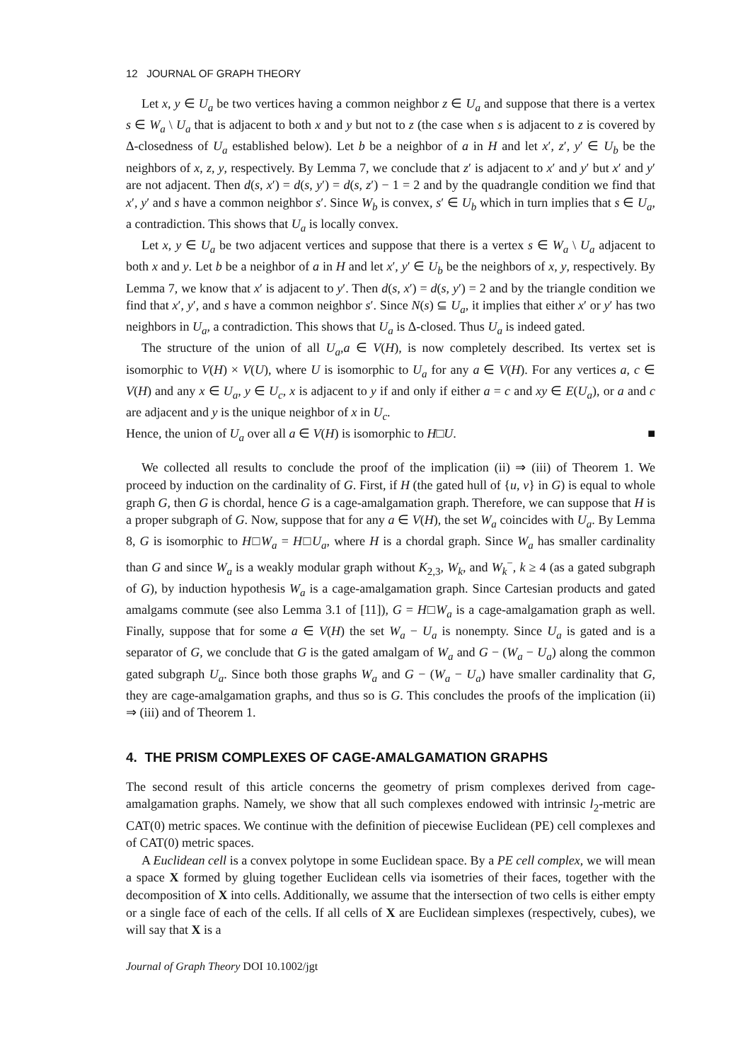12 JOURNAL OF GRAPH THEORY
Let x, y ∈ U<sub>a</sub> be two vertices having a common neighbor z ∈ U<sub>a</sub> and suppose that there is a vertex s ∈ W<sub>a</sub> \ U<sub>a</sub> that is adjacent to both x and y but not to z (the case when s is adjacent to z is covered by Δ-closedness of U<sub>a</sub> established below). Let b be a neighbor of a in H and let x′, z′, y′ ∈ U<sub>b</sub> be the neighbors of x, z, y, respectively. By Lemma 7, we conclude that z′ is adjacent to x′ and y′ but x′ and y′ are not adjacent. Then d(s, x′) = d(s, y′) = d(s, z′) − 1 = 2 and by the quadrangle condition we find that x′, y′ and s have a common neighbor s′. Since W<sub>b</sub> is convex, s′ ∈ U<sub>b</sub> which in turn implies that s ∈ U<sub>a</sub>, a contradiction. This shows that U<sub>a</sub> is locally convex.
Let x, y ∈ U<sub>a</sub> be two adjacent vertices and suppose that there is a vertex s ∈ W<sub>a</sub> \ U<sub>a</sub> adjacent to both x and y. Let b be a neighbor of a in H and let x′, y′ ∈ U<sub>b</sub> be the neighbors of x, y, respectively. By Lemma 7, we know that x′ is adjacent to y′. Then d(s, x′) = d(s, y′) = 2 and by the triangle condition we find that x′, y′, and s have a common neighbor s′. Since N(s) ⊆ U<sub>a</sub>, it implies that either x′ or y′ has two neighbors in U<sub>a</sub>, a contradiction. This shows that U<sub>a</sub> is Δ-closed. Thus U<sub>a</sub> is indeed gated.
The structure of the union of all U<sub>a</sub>,a ∈ V(H), is now completely described. Its vertex set is isomorphic to V(H) × V(U), where U is isomorphic to U<sub>a</sub> for any a ∈ V(H). For any vertices a, c ∈ V(H) and any x ∈ U<sub>a</sub>, y ∈ U<sub>c</sub>, x is adjacent to y if and only if either a = c and xy ∈ E(U<sub>a</sub>), or a and c are adjacent and y is the unique neighbor of x in U<sub>c</sub>.
Hence, the union of U<sub>a</sub> over all a ∈ V(H) is isomorphic to H□U. ■
We collected all results to conclude the proof of the implication (ii) ⇒ (iii) of Theorem 1. We proceed by induction on the cardinality of G. First, if H (the gated hull of {u, v} in G) is equal to whole graph G, then G is chordal, hence G is a cage-amalgamation graph. Therefore, we can suppose that H is a proper subgraph of G. Now, suppose that for any a ∈ V(H), the set W<sub>a</sub> coincides with U<sub>a</sub>. By Lemma 8, G is isomorphic to H□W<sub>a</sub> = H□U<sub>a</sub>, where H is a chordal graph. Since W<sub>a</sub> has smaller cardinality than G and since W<sub>a</sub> is a weakly modular graph without K<sub>2,3</sub>, W<sub>k</sub>, and W<sub>k</sub><sup>−</sup>, k ≥ 4 (as a gated subgraph of G), by induction hypothesis W<sub>a</sub> is a cage-amalgamation graph. Since Cartesian products and gated amalgams commute (see also Lemma 3.1 of [11]), G = H□W<sub>a</sub> is a cage-amalgamation graph as well. Finally, suppose that for some a ∈ V(H) the set W<sub>a</sub> − U<sub>a</sub> is nonempty. Since U<sub>a</sub> is gated and is a separator of G, we conclude that G is the gated amalgam of W<sub>a</sub> and G − (W<sub>a</sub> − U<sub>a</sub>) along the common gated subgraph U<sub>a</sub>. Since both those graphs W<sub>a</sub> and G − (W<sub>a</sub> − U<sub>a</sub>) have smaller cardinality that G, they are cage-amalgamation graphs, and thus so is G. This concludes the proofs of the implication (ii) ⇒ (iii) and of Theorem 1.
4. THE PRISM COMPLEXES OF CAGE-AMALGAMATION GRAPHS
The second result of this article concerns the geometry of prism complexes derived from cage-amalgamation graphs. Namely, we show that all such complexes endowed with intrinsic l<sub>2</sub>-metric are CAT(0) metric spaces. We continue with the definition of piecewise Euclidean (PE) cell complexes and of CAT(0) metric spaces.
A Euclidean cell is a convex polytope in some Euclidean space. By a PE cell complex, we will mean a space X formed by gluing together Euclidean cells via isometries of their faces, together with the decomposition of X into cells. Additionally, we assume that the intersection of two cells is either empty or a single face of each of the cells. If all cells of X are Euclidean simplexes (respectively, cubes), we will say that X is a
Journal of Graph Theory DOI 10.1002/jgt